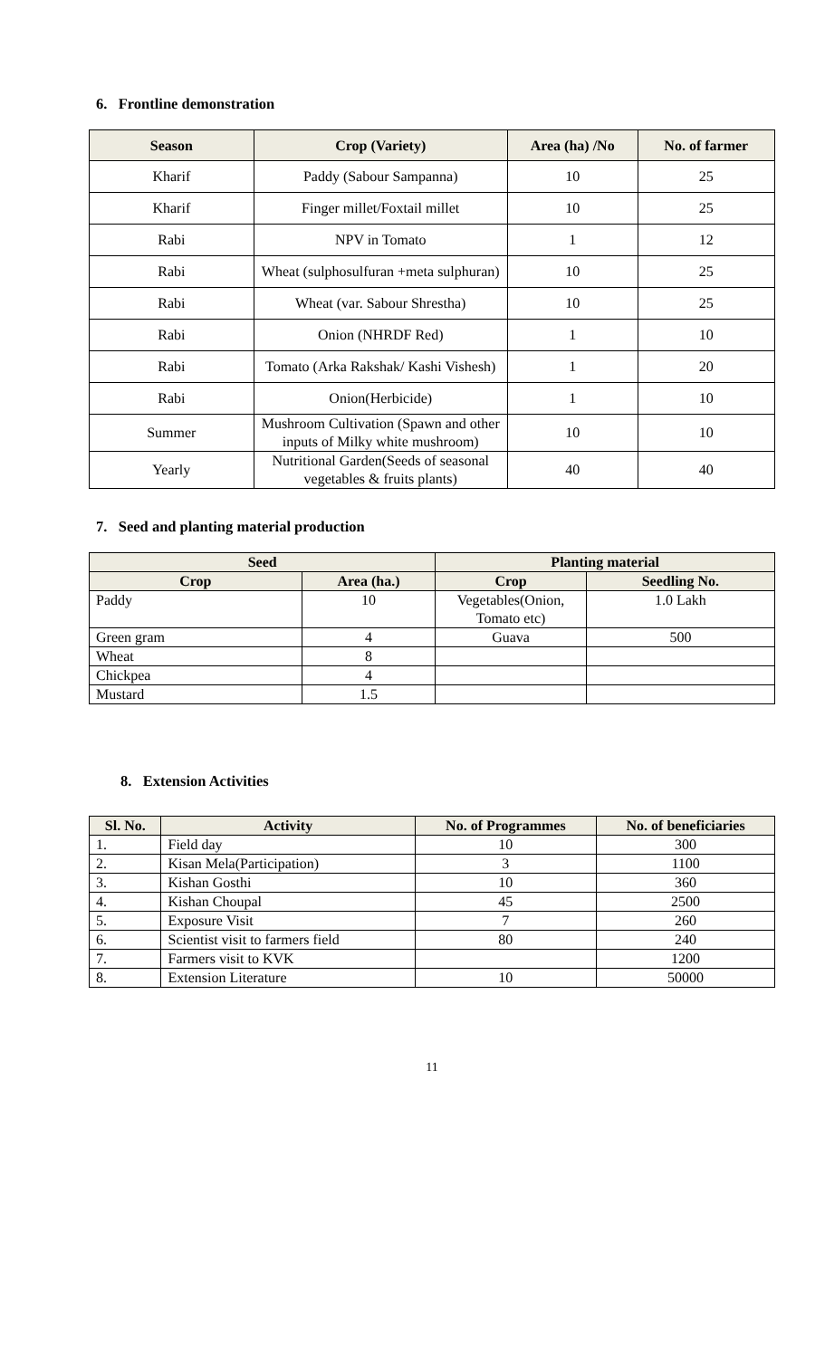6. Frontline demonstration
| Season | Crop (Variety) | Area (ha) /No | No. of farmer |
| --- | --- | --- | --- |
| Kharif | Paddy (Sabour Sampanna) | 10 | 25 |
| Kharif | Finger millet/Foxtail millet | 10 | 25 |
| Rabi | NPV in Tomato | 1 | 12 |
| Rabi | Wheat (sulphosulfuran +meta sulphuran) | 10 | 25 |
| Rabi | Wheat (var. Sabour Shrestha) | 10 | 25 |
| Rabi | Onion (NHRDF Red) | 1 | 10 |
| Rabi | Tomato (Arka Rakshak/ Kashi Vishesh) | 1 | 20 |
| Rabi | Onion(Herbicide) | 1 | 10 |
| Summer | Mushroom Cultivation (Spawn and other inputs of Milky white mushroom) | 10 | 10 |
| Yearly | Nutritional Garden(Seeds of seasonal vegetables & fruits plants) | 40 | 40 |
7. Seed and planting material production
| Seed | | Planting material | |
| --- | --- | --- | --- |
| Crop | Area (ha.) | Crop | Seedling No. |
| Paddy | 10 | Vegetables(Onion, Tomato etc) | 1.0 Lakh |
| Green gram | 4 | Guava | 500 |
| Wheat | 8 | | |
| Chickpea | 4 | | |
| Mustard | 1.5 | | |
8. Extension Activities
| Sl. No. | Activity | No. of Programmes | No. of beneficiaries |
| --- | --- | --- | --- |
| 1. | Field day | 10 | 300 |
| 2. | Kisan Mela(Participation) | 3 | 1100 |
| 3. | Kishan Gosthi | 10 | 360 |
| 4. | Kishan Choupal | 45 | 2500 |
| 5. | Exposure Visit | 7 | 260 |
| 6. | Scientist visit to farmers field | 80 | 240 |
| 7. | Farmers visit to KVK | | 1200 |
| 8. | Extension Literature | 10 | 50000 |
11